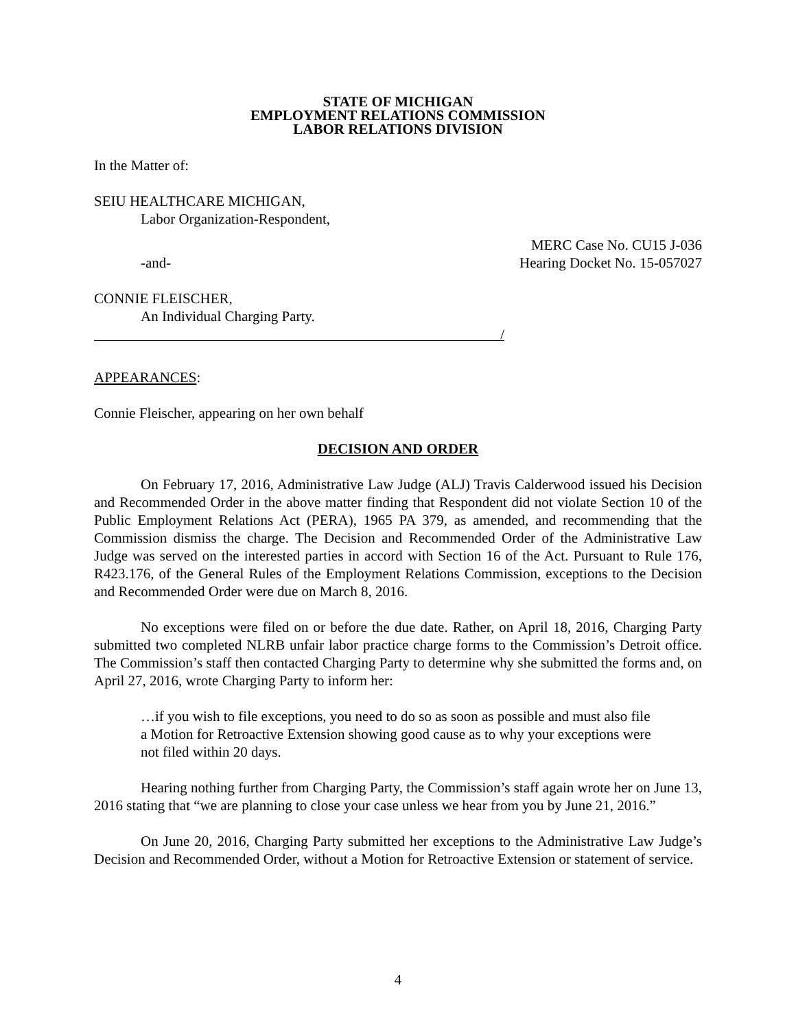STATE OF MICHIGAN
EMPLOYMENT RELATIONS COMMISSION
LABOR RELATIONS DIVISION
In the Matter of:
SEIU HEALTHCARE MICHIGAN,
Labor Organization-Respondent,
MERC Case No. CU15 J-036
-and- Hearing Docket No. 15-057027
CONNIE FLEISCHER,
An Individual Charging Party.
/
APPEARANCES:
Connie Fleischer, appearing on her own behalf
DECISION AND ORDER
On February 17, 2016, Administrative Law Judge (ALJ) Travis Calderwood issued his Decision and Recommended Order in the above matter finding that Respondent did not violate Section 10 of the Public Employment Relations Act (PERA), 1965 PA 379, as amended, and recommending that the Commission dismiss the charge. The Decision and Recommended Order of the Administrative Law Judge was served on the interested parties in accord with Section 16 of the Act. Pursuant to Rule 176, R423.176, of the General Rules of the Employment Relations Commission, exceptions to the Decision and Recommended Order were due on March 8, 2016.
No exceptions were filed on or before the due date. Rather, on April 18, 2016, Charging Party submitted two completed NLRB unfair labor practice charge forms to the Commission’s Detroit office. The Commission’s staff then contacted Charging Party to determine why she submitted the forms and, on April 27, 2016, wrote Charging Party to inform her:
…if you wish to file exceptions, you need to do so as soon as possible and must also file a Motion for Retroactive Extension showing good cause as to why your exceptions were not filed within 20 days.
Hearing nothing further from Charging Party, the Commission’s staff again wrote her on June 13, 2016 stating that “we are planning to close your case unless we hear from you by June 21, 2016.”
On June 20, 2016, Charging Party submitted her exceptions to the Administrative Law Judge’s Decision and Recommended Order, without a Motion for Retroactive Extension or statement of service.
4